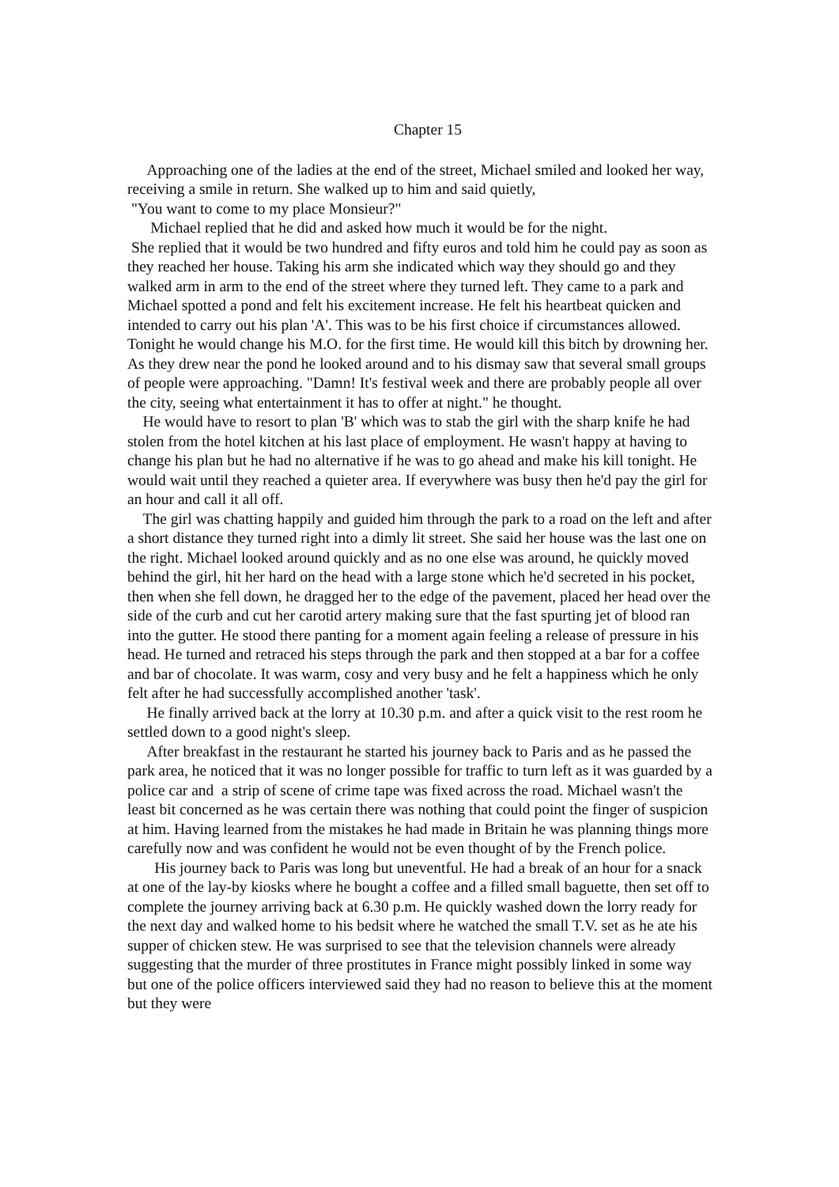Chapter 15
Approaching one of the ladies at the end of the street, Michael smiled and looked her way, receiving a smile in return. She walked up to him and said quietly,
"You want to come to my place Monsieur?"
Michael replied that he did and asked how much it would be for the night.
She replied that it would be two hundred and fifty euros and told him he could pay as soon as they reached her house. Taking his arm she indicated which way they should go and they walked arm in arm to the end of the street where they turned left. They came to a park and Michael spotted a pond and felt his excitement increase. He felt his heartbeat quicken and intended to carry out his plan 'A'. This was to be his first choice if circumstances allowed. Tonight he would change his M.O. for the first time. He would kill this bitch by drowning her. As they drew near the pond he looked around and to his dismay saw that several small groups of people were approaching. "Damn! It's festival week and there are probably people all over the city, seeing what entertainment it has to offer at night." he thought.
He would have to resort to plan 'B' which was to stab the girl with the sharp knife he had stolen from the hotel kitchen at his last place of employment. He wasn't happy at having to change his plan but he had no alternative if he was to go ahead and make his kill tonight. He would wait until they reached a quieter area. If everywhere was busy then he'd pay the girl for an hour and call it all off.
The girl was chatting happily and guided him through the park to a road on the left and after a short distance they turned right into a dimly lit street. She said her house was the last one on the right. Michael looked around quickly and as no one else was around, he quickly moved behind the girl, hit her hard on the head with a large stone which he'd secreted in his pocket, then when she fell down, he dragged her to the edge of the pavement, placed her head over the side of the curb and cut her carotid artery making sure that the fast spurting jet of blood ran into the gutter. He stood there panting for a moment again feeling a release of pressure in his head. He turned and retraced his steps through the park and then stopped at a bar for a coffee and bar of chocolate. It was warm, cosy and very busy and he felt a happiness which he only felt after he had successfully accomplished another 'task'.
He finally arrived back at the lorry at 10.30 p.m. and after a quick visit to the rest room he settled down to a good night's sleep.
After breakfast in the restaurant he started his journey back to Paris and as he passed the park area, he noticed that it was no longer possible for traffic to turn left as it was guarded by a police car and a strip of scene of crime tape was fixed across the road. Michael wasn't the least bit concerned as he was certain there was nothing that could point the finger of suspicion at him. Having learned from the mistakes he had made in Britain he was planning things more carefully now and was confident he would not be even thought of by the French police.
His journey back to Paris was long but uneventful. He had a break of an hour for a snack at one of the lay-by kiosks where he bought a coffee and a filled small baguette, then set off to complete the journey arriving back at 6.30 p.m. He quickly washed down the lorry ready for the next day and walked home to his bedsit where he watched the small T.V. set as he ate his supper of chicken stew. He was surprised to see that the television channels were already suggesting that the murder of three prostitutes in France might possibly linked in some way but one of the police officers interviewed said they had no reason to believe this at the moment but they were